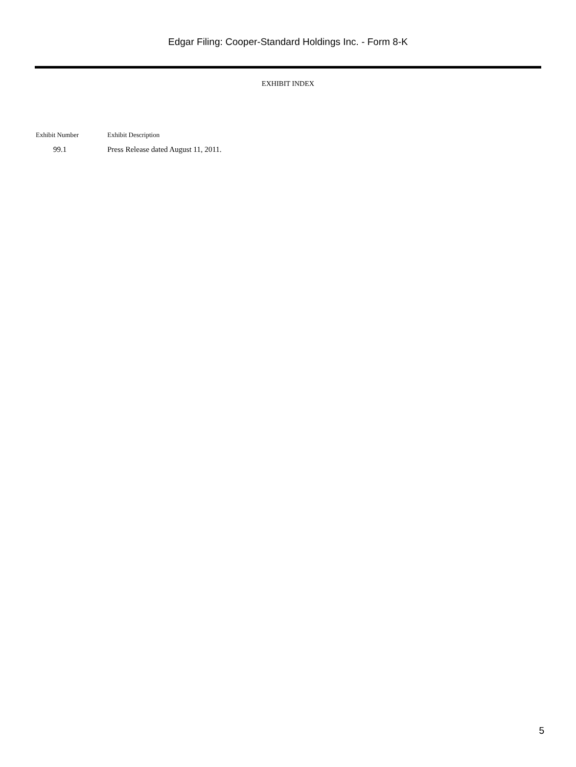Edgar Filing: Cooper-Standard Holdings Inc. - Form 8-K
EXHIBIT INDEX
| Exhibit Number | Exhibit Description |
| --- | --- |
| 99.1 | Press Release dated August 11, 2011. |
5